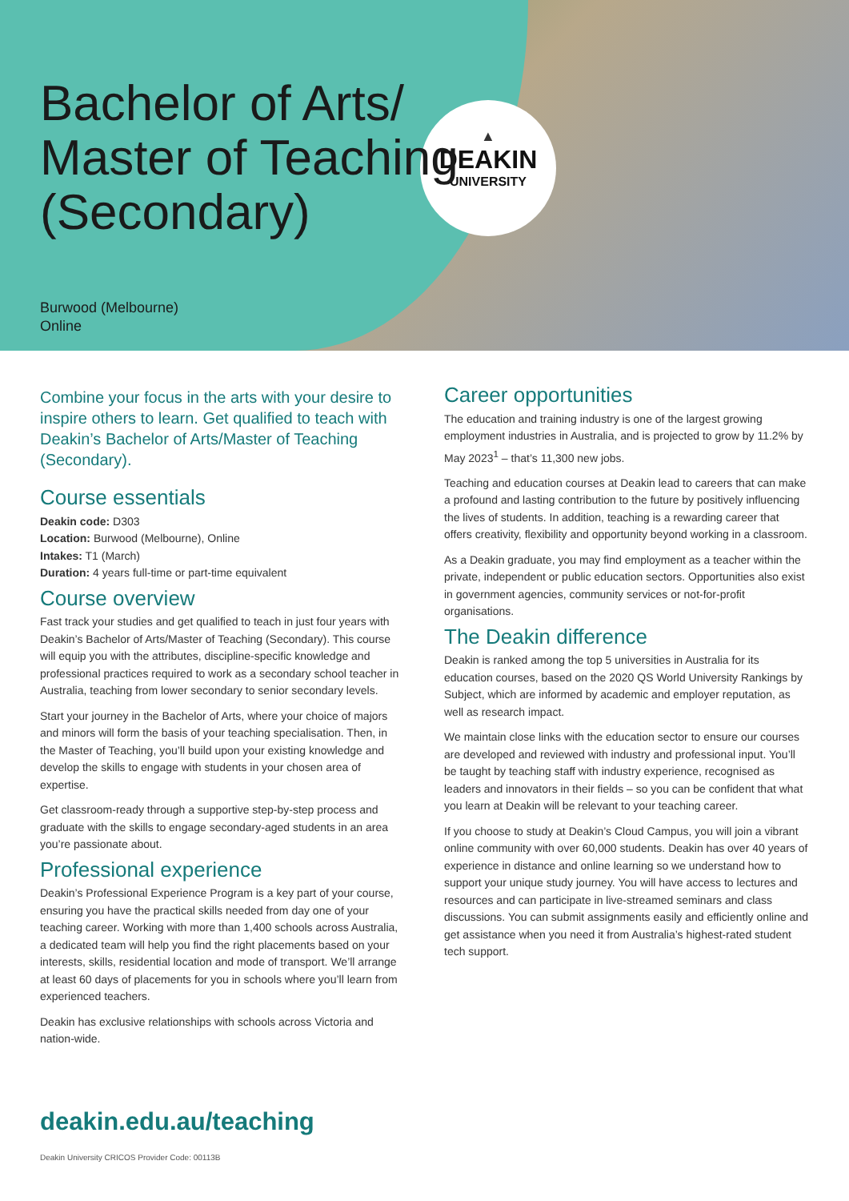▲
DEAKIN
UNIVERSITY
Bachelor of Arts/
Master of Teaching
(Secondary)
Burwood (Melbourne)
Online
Combine your focus in the arts with your desire to inspire others to learn. Get qualified to teach with Deakin’s Bachelor of Arts/Master of Teaching (Secondary).
Course essentials
Deakin code: D303
Location: Burwood (Melbourne), Online
Intakes: T1 (March)
Duration: 4 years full-time or part-time equivalent
Course overview
Fast track your studies and get qualified to teach in just four years with Deakin’s Bachelor of Arts/Master of Teaching (Secondary). This course will equip you with the attributes, discipline-specific knowledge and professional practices required to work as a secondary school teacher in Australia, teaching from lower secondary to senior secondary levels.
Start your journey in the Bachelor of Arts, where your choice of majors and minors will form the basis of your teaching specialisation. Then, in the Master of Teaching, you’ll build upon your existing knowledge and develop the skills to engage with students in your chosen area of expertise.
Get classroom-ready through a supportive step-by-step process and graduate with the skills to engage secondary-aged students in an area you’re passionate about.
Professional experience
Deakin’s Professional Experience Program is a key part of your course, ensuring you have the practical skills needed from day one of your teaching career. Working with more than 1,400 schools across Australia, a dedicated team will help you find the right placements based on your interests, skills, residential location and mode of transport. We’ll arrange at least 60 days of placements for you in schools where you’ll learn from experienced teachers.
Deakin has exclusive relationships with schools across Victoria and nation-wide.
Career opportunities
The education and training industry is one of the largest growing employment industries in Australia, and is projected to grow by 11.2% by May 2023<sup>1</sup> – that’s 11,300 new jobs.
Teaching and education courses at Deakin lead to careers that can make a profound and lasting contribution to the future by positively influencing the lives of students. In addition, teaching is a rewarding career that offers creativity, flexibility and opportunity beyond working in a classroom.
As a Deakin graduate, you may find employment as a teacher within the private, independent or public education sectors. Opportunities also exist in government agencies, community services or not-for-profit organisations.
The Deakin difference
Deakin is ranked among the top 5 universities in Australia for its education courses, based on the 2020 QS World University Rankings by Subject, which are informed by academic and employer reputation, as well as research impact.
We maintain close links with the education sector to ensure our courses are developed and reviewed with industry and professional input. You’ll be taught by teaching staff with industry experience, recognised as leaders and innovators in their fields – so you can be confident that what you learn at Deakin will be relevant to your teaching career.
If you choose to study at Deakin’s Cloud Campus, you will join a vibrant online community with over 60,000 students. Deakin has over 40 years of experience in distance and online learning so we understand how to support your unique study journey. You will have access to lectures and resources and can participate in live-streamed seminars and class discussions. You can submit assignments easily and efficiently online and get assistance when you need it from Australia’s highest-rated student tech support.
deakin.edu.au/teaching
Deakin University CRICOS Provider Code: 00113B